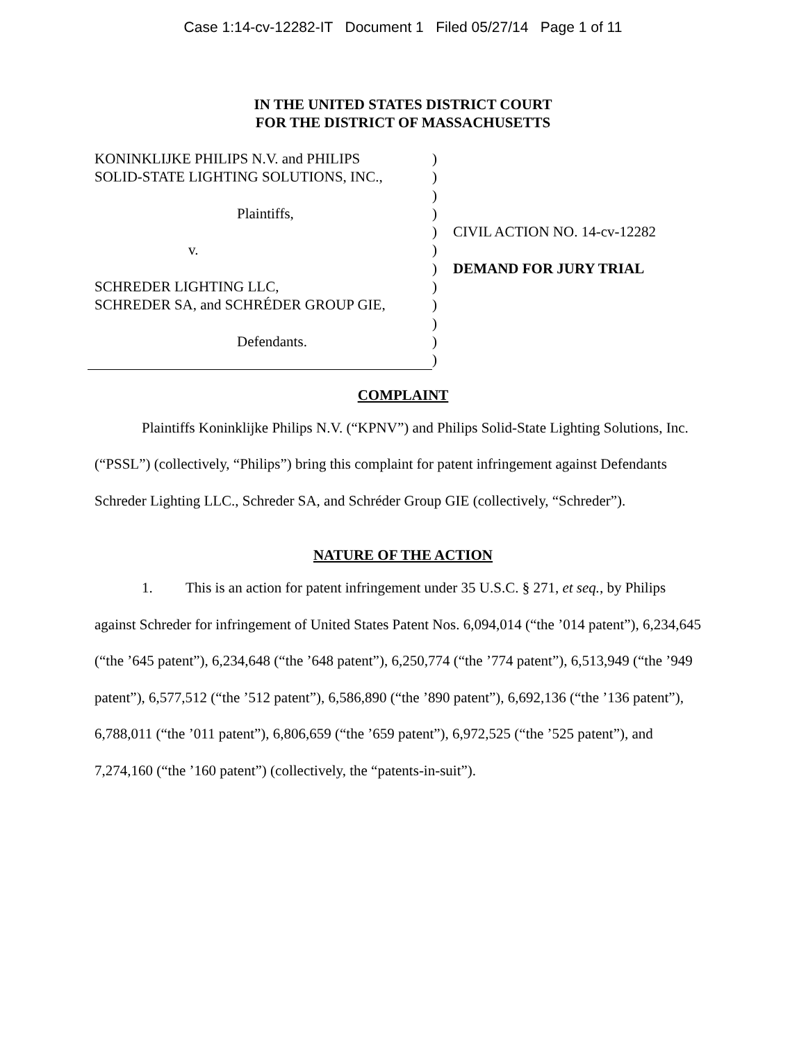Case 1:14-cv-12282-IT Document 1 Filed 05/27/14 Page 1 of 11
IN THE UNITED STATES DISTRICT COURT
FOR THE DISTRICT OF MASSACHUSETTS
KONINKLIJKE PHILIPS N.V. and PHILIPS
SOLID-STATE LIGHTING SOLUTIONS, INC.,
Plaintiffs,
v.
SCHREDER LIGHTING LLC,
SCHREDER SA, and SCHRÉDER GROUP GIE,
Defendants.
)
)
)
)
)
)
)
)
)
)
)
)
CIVIL ACTION NO. 14-cv-12282
DEMAND FOR JURY TRIAL
COMPLAINT
Plaintiffs Koninklijke Philips N.V. (“KPNV”) and Philips Solid-State Lighting Solutions, Inc. (“PSSL”) (collectively, “Philips”) bring this complaint for patent infringement against Defendants Schreder Lighting LLC., Schreder SA, and Schréder Group GIE (collectively, “Schreder”).
NATURE OF THE ACTION
1. This is an action for patent infringement under 35 U.S.C. § 271, et seq., by Philips against Schreder for infringement of United States Patent Nos. 6,094,014 (“the ’014 patent”), 6,234,645 (“the ’645 patent”), 6,234,648 (“the ’648 patent”), 6,250,774 (“the ’774 patent”), 6,513,949 (“the ’949 patent”), 6,577,512 (“the ’512 patent”), 6,586,890 (“the ’890 patent”), 6,692,136 (“the ’136 patent”), 6,788,011 (“the ’011 patent”), 6,806,659 (“the ’659 patent”), 6,972,525 (“the ’525 patent”), and 7,274,160 (“the ’160 patent”) (collectively, the “patents-in-suit”).